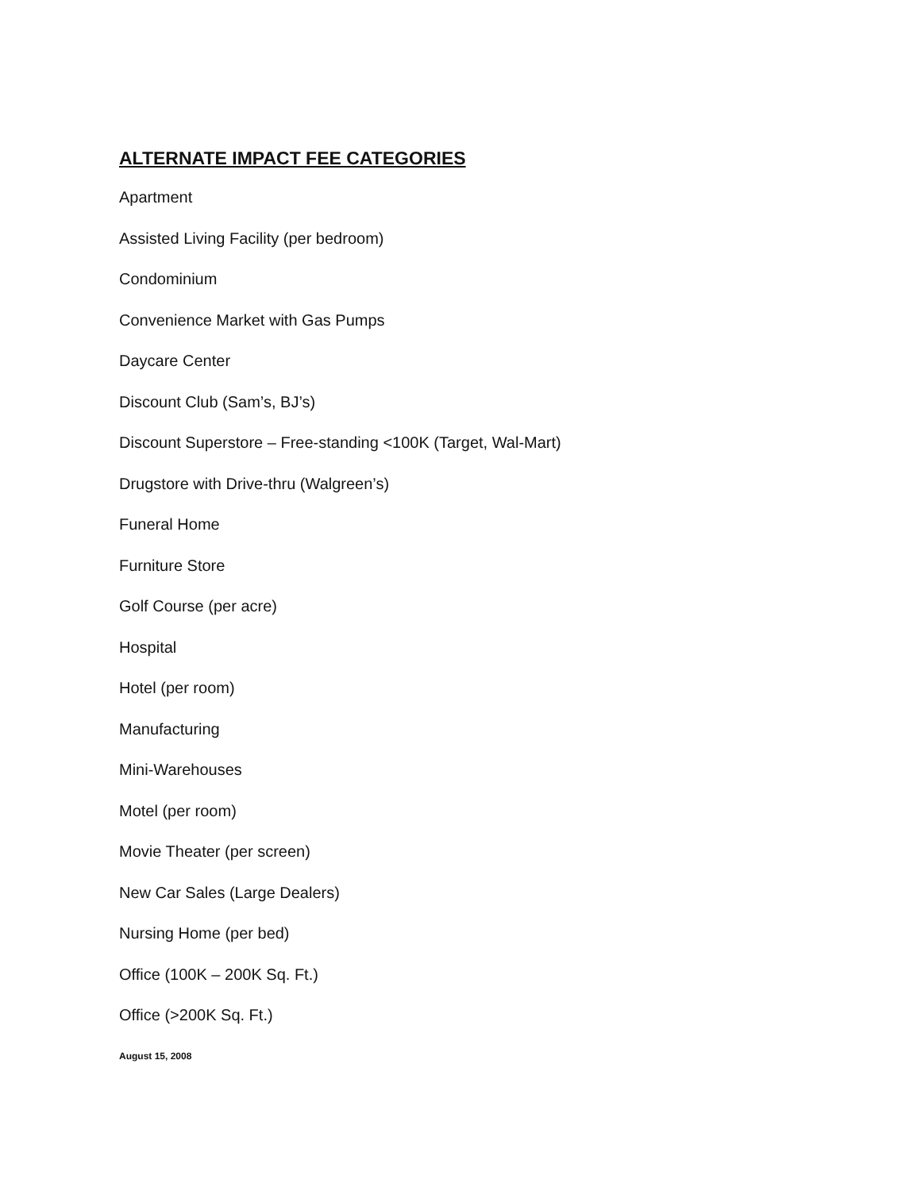ALTERNATE IMPACT FEE CATEGORIES
Apartment
Assisted Living Facility (per bedroom)
Condominium
Convenience Market with Gas Pumps
Daycare Center
Discount Club (Sam’s, BJ’s)
Discount Superstore – Free-standing <100K (Target, Wal-Mart)
Drugstore with Drive-thru (Walgreen’s)
Funeral Home
Furniture Store
Golf Course (per acre)
Hospital
Hotel (per room)
Manufacturing
Mini-Warehouses
Motel (per room)
Movie Theater (per screen)
New Car Sales (Large Dealers)
Nursing Home (per bed)
Office (100K – 200K Sq. Ft.)
Office (>200K Sq. Ft.)
August 15, 2008